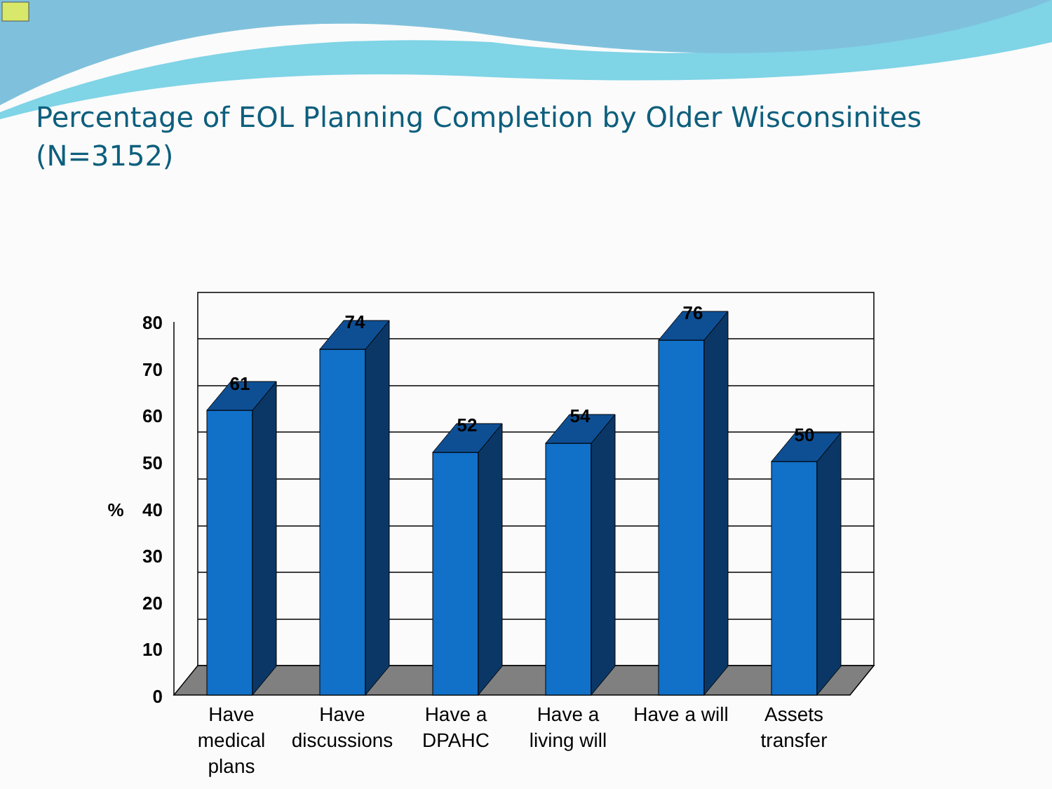Percentage of EOL Planning Completion by Older Wisconsinites (N=3152)
61
74
52
54
76
50
%
80
70
60
50
40
30
20
10
0
Have
medical
plans
Have
discussions
Have a
DPAHC
Have a
living will
Have a will
Assets
transfer